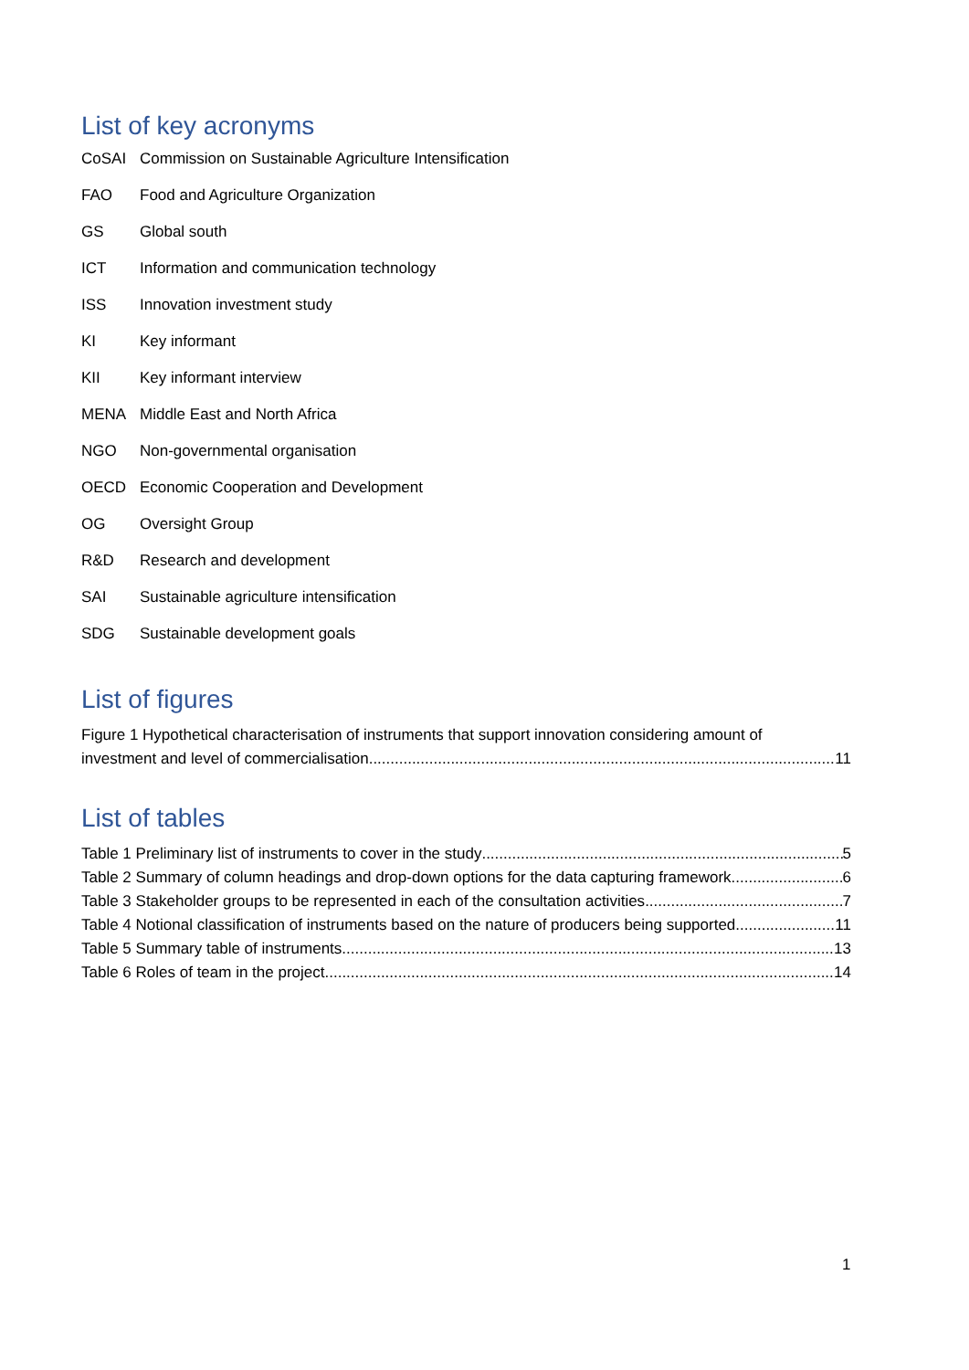List of key acronyms
CoSAI Commission on Sustainable Agriculture Intensification
FAO Food and Agriculture Organization
GS Global south
ICT Information and communication technology
ISS Innovation investment study
KI Key informant
KII Key informant interview
MENA Middle East and North Africa
NGO Non-governmental organisation
OECD Economic Cooperation and Development
OG Oversight Group
R&D Research and development
SAI Sustainable agriculture intensification
SDG Sustainable development goals
List of figures
Figure 1 Hypothetical characterisation of instruments that support innovation considering amount of
investment and level of commercialisation. 11
List of tables
Table 1 Preliminary list of instruments to cover in the study 5
Table 2 Summary of column headings and drop-down options for the data capturing framework 6
Table 3 Stakeholder groups to be represented in each of the consultation activities 7
Table 4 Notional classification of instruments based on the nature of producers being supported 11
Table 5 Summary table of instruments 13
Table 6 Roles of team in the project 14
1